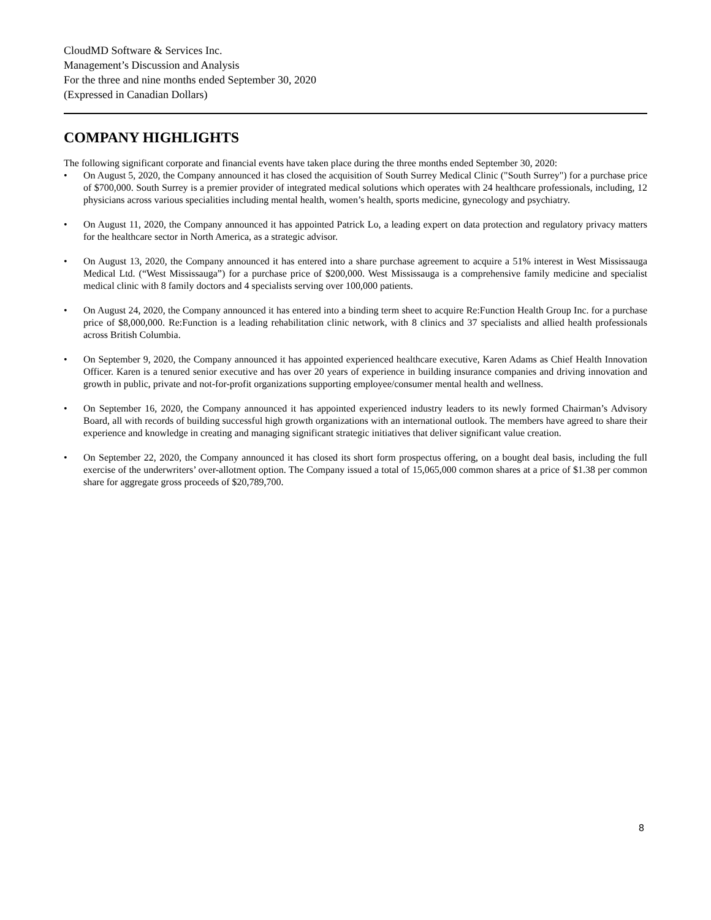CloudMD Software & Services Inc.
Management’s Discussion and Analysis
For the three and nine months ended September 30, 2020
(Expressed in Canadian Dollars)
COMPANY HIGHLIGHTS
The following significant corporate and financial events have taken place during the three months ended September 30, 2020:
• On August 5, 2020, the Company announced it has closed the acquisition of South Surrey Medical Clinic ("South Surrey") for a purchase price of $700,000. South Surrey is a premier provider of integrated medical solutions which operates with 24 healthcare professionals, including, 12 physicians across various specialities including mental health, women’s health, sports medicine, gynecology and psychiatry.
• On August 11, 2020, the Company announced it has appointed Patrick Lo, a leading expert on data protection and regulatory privacy matters for the healthcare sector in North America, as a strategic advisor.
• On August 13, 2020, the Company announced it has entered into a share purchase agreement to acquire a 51% interest in West Mississauga Medical Ltd. (“West Mississauga”) for a purchase price of $200,000. West Mississauga is a comprehensive family medicine and specialist medical clinic with 8 family doctors and 4 specialists serving over 100,000 patients.
• On August 24, 2020, the Company announced it has entered into a binding term sheet to acquire Re:Function Health Group Inc. for a purchase price of $8,000,000. Re:Function is a leading rehabilitation clinic network, with 8 clinics and 37 specialists and allied health professionals across British Columbia.
• On September 9, 2020, the Company announced it has appointed experienced healthcare executive, Karen Adams as Chief Health Innovation Officer. Karen is a tenured senior executive and has over 20 years of experience in building insurance companies and driving innovation and growth in public, private and not-for-profit organizations supporting employee/consumer mental health and wellness.
• On September 16, 2020, the Company announced it has appointed experienced industry leaders to its newly formed Chairman’s Advisory Board, all with records of building successful high growth organizations with an international outlook. The members have agreed to share their experience and knowledge in creating and managing significant strategic initiatives that deliver significant value creation.
• On September 22, 2020, the Company announced it has closed its short form prospectus offering, on a bought deal basis, including the full exercise of the underwriters’ over-allotment option. The Company issued a total of 15,065,000 common shares at a price of $1.38 per common share for aggregate gross proceeds of $20,789,700.
8